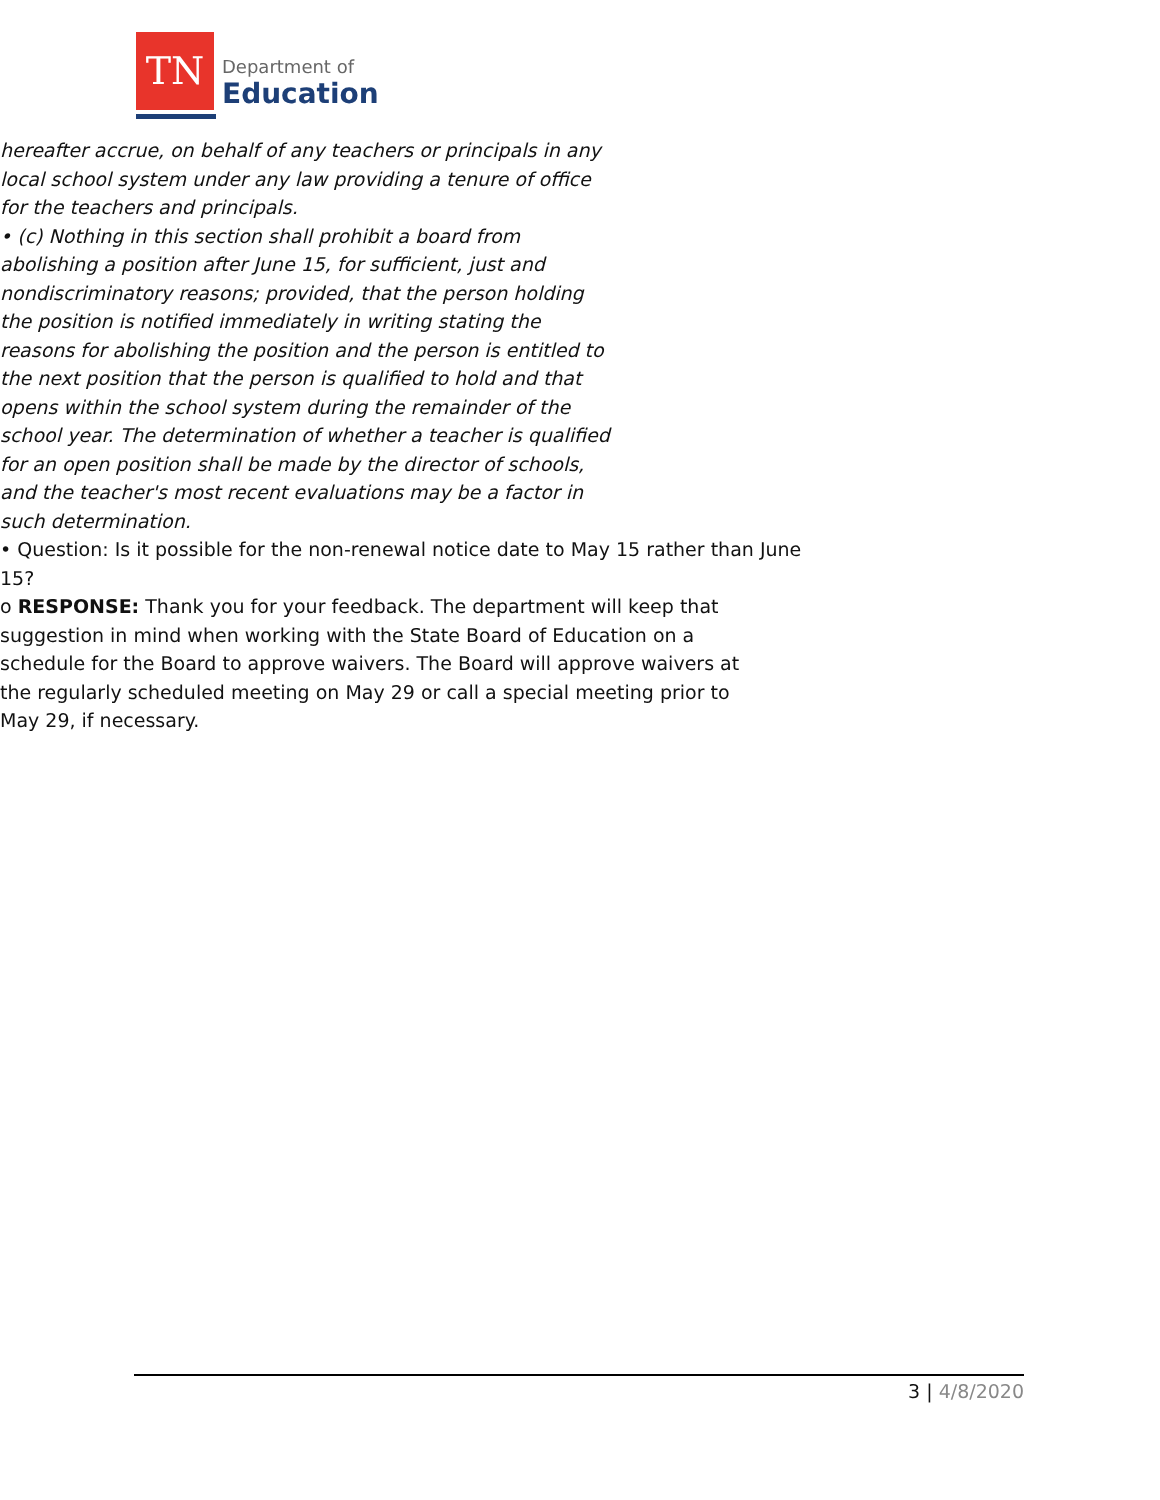TN
Department of
Education
hereafter accrue, on behalf of any teachers or principals in any local school system under any law providing a tenure of office for the teachers and principals.
• (c) Nothing in this section shall prohibit a board from abolishing a position after June 15, for sufficient, just and nondiscriminatory reasons; provided, that the person holding the position is notified immediately in writing stating the reasons for abolishing the position and the person is entitled to the next position that the person is qualified to hold and that opens within the school system during the remainder of the school year. The determination of whether a teacher is qualified for an open position shall be made by the director of schools, and the teacher's most recent evaluations may be a factor in such determination.
• Question: Is it possible for the non-renewal notice date to May 15 rather than June 15?
o RESPONSE: Thank you for your feedback. The department will keep that suggestion in mind when working with the State Board of Education on a schedule for the Board to approve waivers. The Board will approve waivers at the regularly scheduled meeting on May 29 or call a special meeting prior to May 29, if necessary.
3 | 4/8/2020